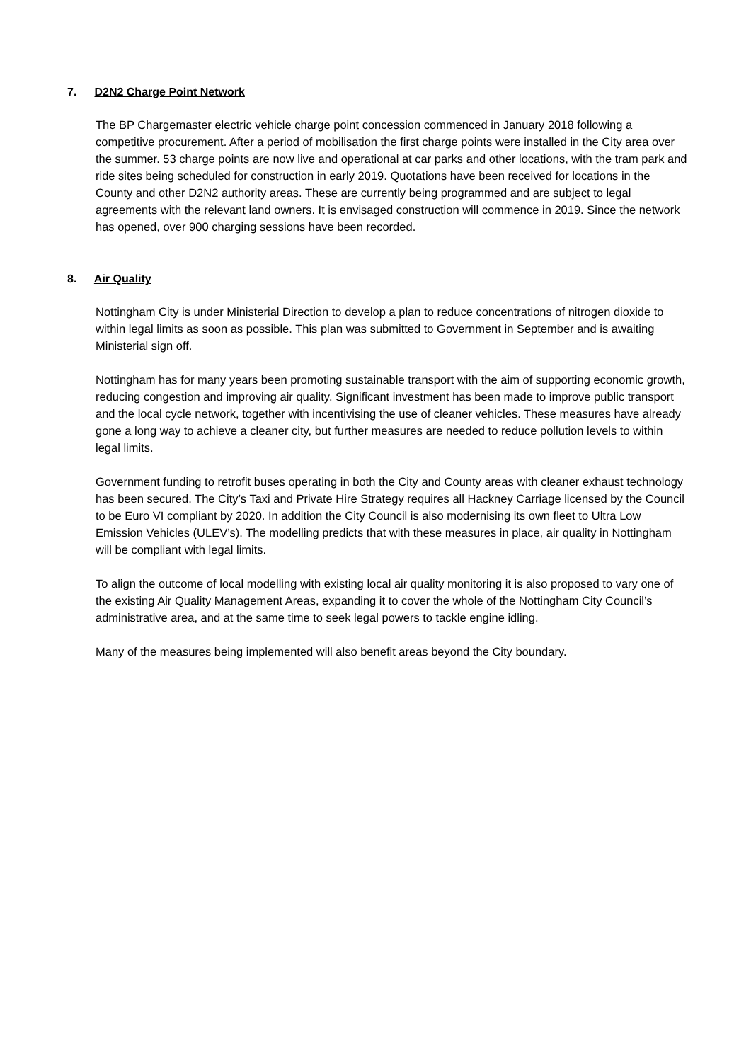7. D2N2 Charge Point Network
The BP Chargemaster electric vehicle charge point concession commenced in January 2018 following a competitive procurement. After a period of mobilisation the first charge points were installed in the City area over the summer. 53 charge points are now live and operational at car parks and other locations, with the tram park and ride sites being scheduled for construction in early 2019. Quotations have been received for locations in the County and other D2N2 authority areas. These are currently being programmed and are subject to legal agreements with the relevant land owners. It is envisaged construction will commence in 2019. Since the network has opened, over 900 charging sessions have been recorded.
8. Air Quality
Nottingham City is under Ministerial Direction to develop a plan to reduce concentrations of nitrogen dioxide to within legal limits as soon as possible. This plan was submitted to Government in September and is awaiting Ministerial sign off.
Nottingham has for many years been promoting sustainable transport with the aim of supporting economic growth, reducing congestion and improving air quality. Significant investment has been made to improve public transport and the local cycle network, together with incentivising the use of cleaner vehicles. These measures have already gone a long way to achieve a cleaner city, but further measures are needed to reduce pollution levels to within legal limits.
Government funding to retrofit buses operating in both the City and County areas with cleaner exhaust technology has been secured. The City’s Taxi and Private Hire Strategy requires all Hackney Carriage licensed by the Council to be Euro VI compliant by 2020. In addition the City Council is also modernising its own fleet to Ultra Low Emission Vehicles (ULEV’s). The modelling predicts that with these measures in place, air quality in Nottingham will be compliant with legal limits.
To align the outcome of local modelling with existing local air quality monitoring it is also proposed to vary one of the existing Air Quality Management Areas, expanding it to cover the whole of the Nottingham City Council’s administrative area, and at the same time to seek legal powers to tackle engine idling.
Many of the measures being implemented will also benefit areas beyond the City boundary.